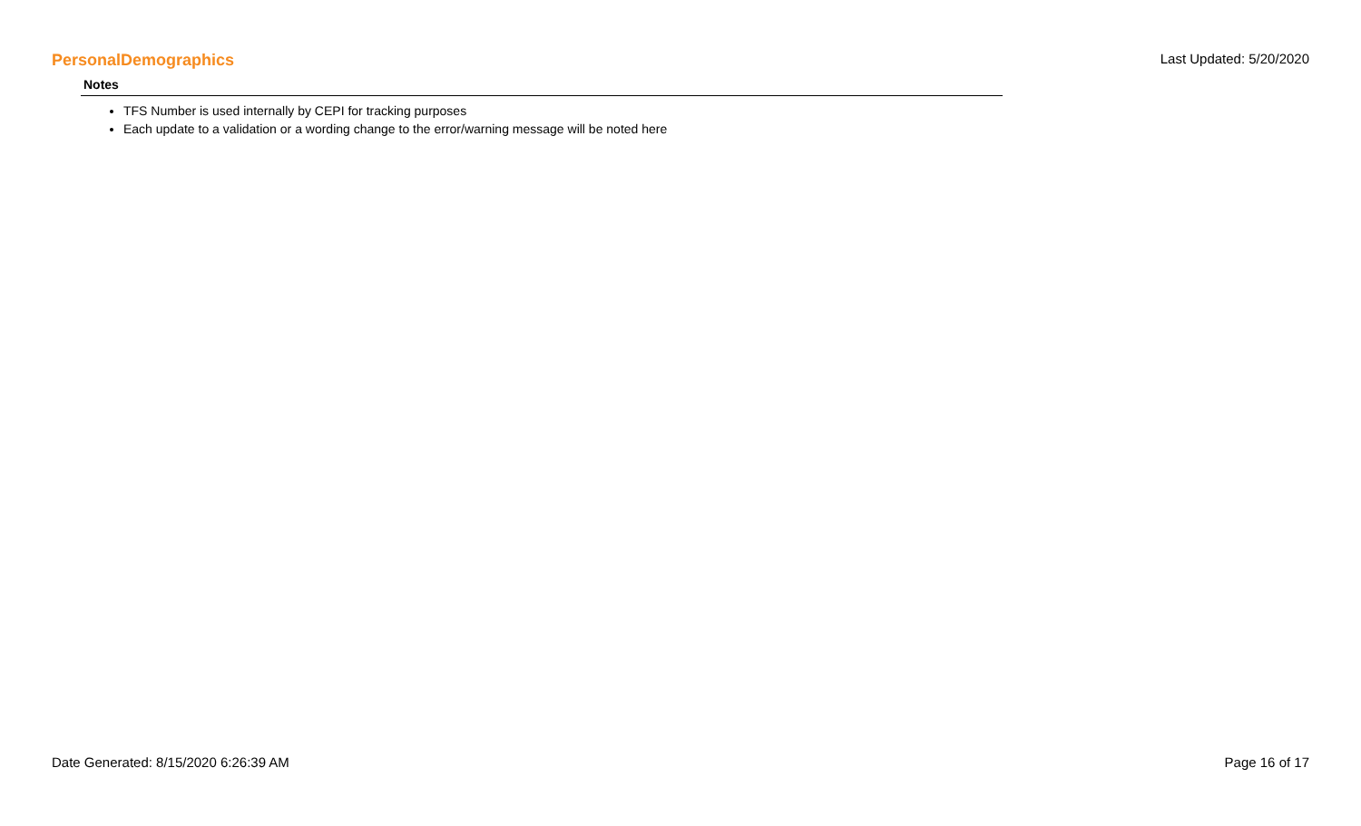PersonalDemographics
Last Updated: 5/20/2020
Notes
TFS Number is used internally by CEPI for tracking purposes
Each update to a validation or a wording change to the error/warning message will be noted here
Date Generated: 8/15/2020 6:26:39 AM Page 16 of 17